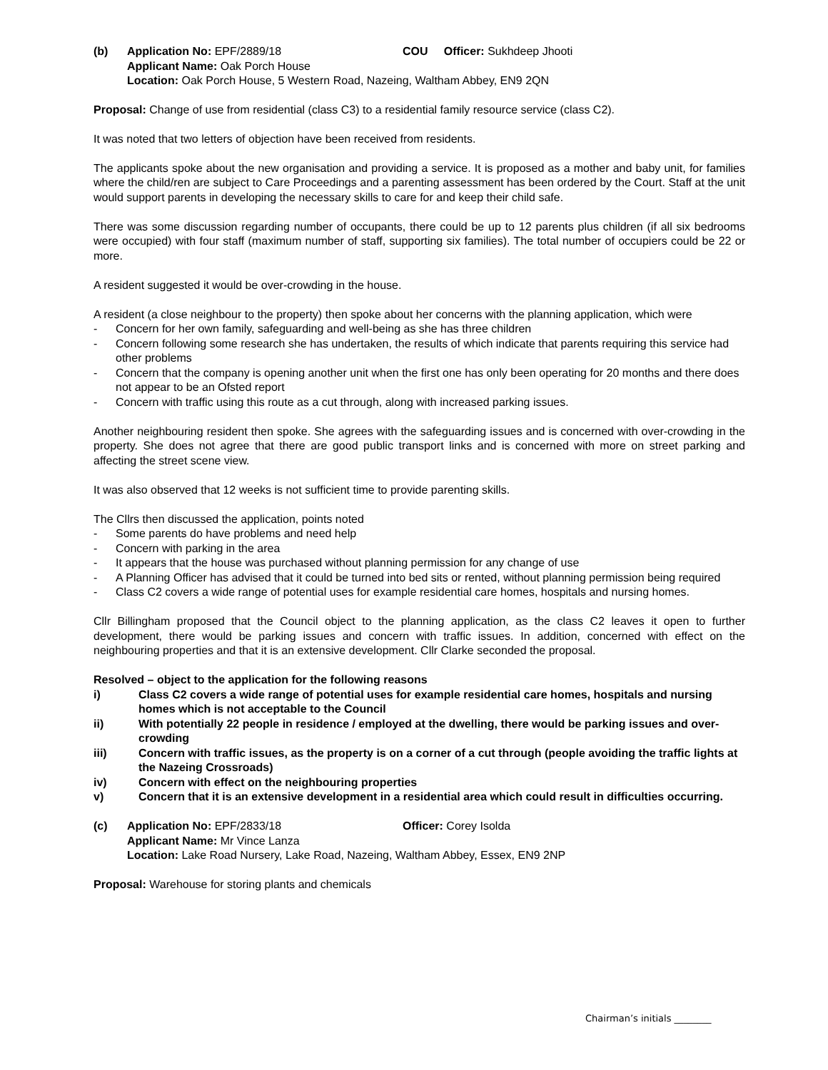(b) Application No: EPF/2889/18 COU Officer: Sukhdeep Jhooti
Applicant Name: Oak Porch House
Location: Oak Porch House, 5 Western Road, Nazeing, Waltham Abbey, EN9 2QN
Proposal: Change of use from residential (class C3) to a residential family resource service (class C2).
It was noted that two letters of objection have been received from residents.
The applicants spoke about the new organisation and providing a service. It is proposed as a mother and baby unit, for families where the child/ren are subject to Care Proceedings and a parenting assessment has been ordered by the Court. Staff at the unit would support parents in developing the necessary skills to care for and keep their child safe.
There was some discussion regarding number of occupants, there could be up to 12 parents plus children (if all six bedrooms were occupied) with four staff (maximum number of staff, supporting six families). The total number of occupiers could be 22 or more.
A resident suggested it would be over-crowding in the house.
A resident (a close neighbour to the property) then spoke about her concerns with the planning application, which were
- Concern for her own family, safeguarding and well-being as she has three children
- Concern following some research she has undertaken, the results of which indicate that parents requiring this service had other problems
- Concern that the company is opening another unit when the first one has only been operating for 20 months and there does not appear to be an Ofsted report
- Concern with traffic using this route as a cut through, along with increased parking issues.
Another neighbouring resident then spoke. She agrees with the safeguarding issues and is concerned with over-crowding in the property. She does not agree that there are good public transport links and is concerned with more on street parking and affecting the street scene view.
It was also observed that 12 weeks is not sufficient time to provide parenting skills.
The Cllrs then discussed the application, points noted
- Some parents do have problems and need help
- Concern with parking in the area
- It appears that the house was purchased without planning permission for any change of use
- A Planning Officer has advised that it could be turned into bed sits or rented, without planning permission being required
- Class C2 covers a wide range of potential uses for example residential care homes, hospitals and nursing homes.
Cllr Billingham proposed that the Council object to the planning application, as the class C2 leaves it open to further development, there would be parking issues and concern with traffic issues. In addition, concerned with effect on the neighbouring properties and that it is an extensive development. Cllr Clarke seconded the proposal.
Resolved – object to the application for the following reasons
i) Class C2 covers a wide range of potential uses for example residential care homes, hospitals and nursing homes which is not acceptable to the Council
ii) With potentially 22 people in residence / employed at the dwelling, there would be parking issues and over-crowding
iii) Concern with traffic issues, as the property is on a corner of a cut through (people avoiding the traffic lights at the Nazeing Crossroads)
iv) Concern with effect on the neighbouring properties
v) Concern that it is an extensive development in a residential area which could result in difficulties occurring.
(c) Application No: EPF/2833/18 Officer: Corey Isolda
Applicant Name: Mr Vince Lanza
Location: Lake Road Nursery, Lake Road, Nazeing, Waltham Abbey, Essex, EN9 2NP
Proposal: Warehouse for storing plants and chemicals
Chairman’s initials ________